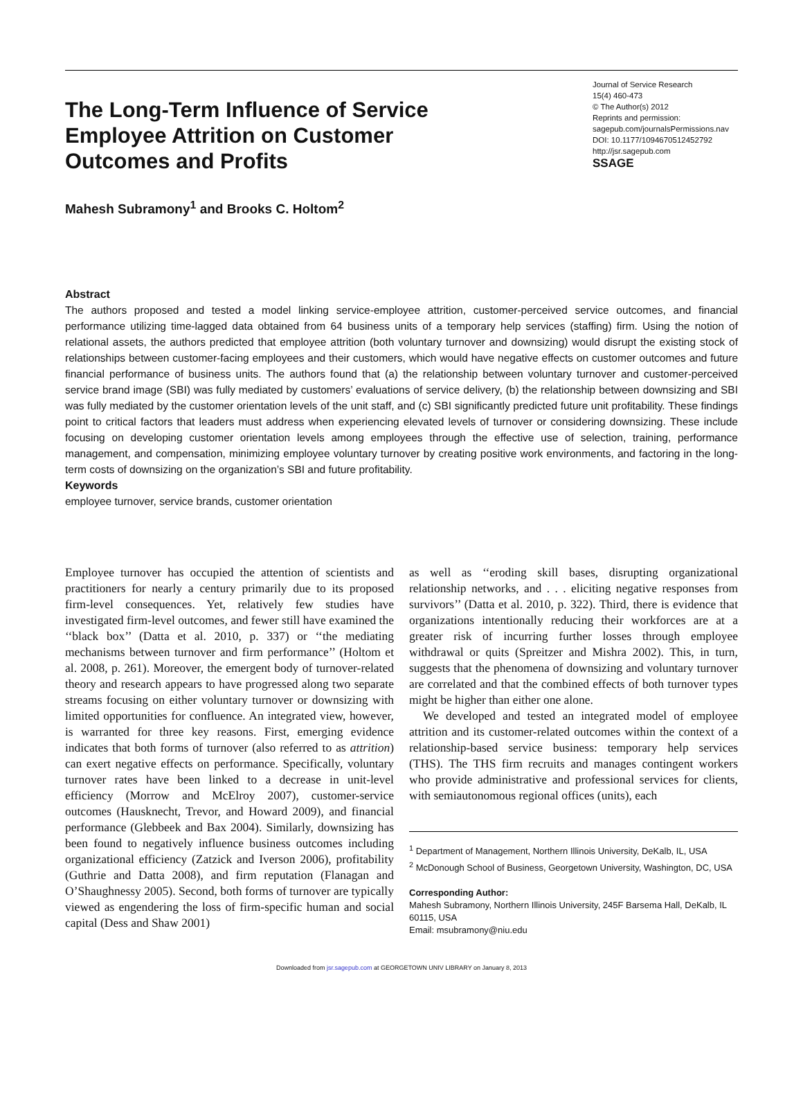The Long-Term Influence of Service Employee Attrition on Customer Outcomes and Profits
Journal of Service Research
15(4) 460-473
© The Author(s) 2012
Reprints and permission:
sagepub.com/journalsPermissions.nav
DOI: 10.1177/1094670512452792
http://jsr.sagepub.com
SSAGE
Mahesh Subramony<sup>1</sup> and Brooks C. Holtom<sup>2</sup>
Abstract
The authors proposed and tested a model linking service-employee attrition, customer-perceived service outcomes, and financial performance utilizing time-lagged data obtained from 64 business units of a temporary help services (staffing) firm. Using the notion of relational assets, the authors predicted that employee attrition (both voluntary turnover and downsizing) would disrupt the existing stock of relationships between customer-facing employees and their customers, which would have negative effects on customer outcomes and future financial performance of business units. The authors found that (a) the relationship between voluntary turnover and customer-perceived service brand image (SBI) was fully mediated by customers’ evaluations of service delivery, (b) the relationship between downsizing and SBI was fully mediated by the customer orientation levels of the unit staff, and (c) SBI significantly predicted future unit profitability. These findings point to critical factors that leaders must address when experiencing elevated levels of turnover or considering downsizing. These include focusing on developing customer orientation levels among employees through the effective use of selection, training, performance management, and compensation, minimizing employee voluntary turnover by creating positive work environments, and factoring in the long-term costs of downsizing on the organization’s SBI and future profitability.
Keywords
employee turnover, service brands, customer orientation
Employee turnover has occupied the attention of scientists and practitioners for nearly a century primarily due to its proposed firm-level consequences. Yet, relatively few studies have investigated firm-level outcomes, and fewer still have examined the ‘‘black box’’ (Datta et al. 2010, p. 337) or ‘‘the mediating mechanisms between turnover and firm performance’’ (Holtom et al. 2008, p. 261). Moreover, the emergent body of turnover-related theory and research appears to have progressed along two separate streams focusing on either voluntary turnover or downsizing with limited opportunities for confluence. An integrated view, however, is warranted for three key reasons. First, emerging evidence indicates that both forms of turnover (also referred to as attrition) can exert negative effects on performance. Specifically, voluntary turnover rates have been linked to a decrease in unit-level efficiency (Morrow and McElroy 2007), customer-service outcomes (Hausknecht, Trevor, and Howard 2009), and financial performance (Glebbeek and Bax 2004). Similarly, downsizing has been found to negatively influence business outcomes including organizational efficiency (Zatzick and Iverson 2006), profitability (Guthrie and Datta 2008), and firm reputation (Flanagan and O’Shaughnessy 2005). Second, both forms of turnover are typically viewed as engendering the loss of firm-specific human and social capital (Dess and Shaw 2001)
as well as ‘‘eroding skill bases, disrupting organizational relationship networks, and . . . eliciting negative responses from survivors’’ (Datta et al. 2010, p. 322). Third, there is evidence that organizations intentionally reducing their workforces are at a greater risk of incurring further losses through employee withdrawal or quits (Spreitzer and Mishra 2002). This, in turn, suggests that the phenomena of downsizing and voluntary turnover are correlated and that the combined effects of both turnover types might be higher than either one alone.
We developed and tested an integrated model of employee attrition and its customer-related outcomes within the context of a relationship-based service business: temporary help services (THS). The THS firm recruits and manages contingent workers who provide administrative and professional services for clients, with semiautonomous regional offices (units), each
<sup>1</sup> Department of Management, Northern Illinois University, DeKalb, IL, USA
<sup>2</sup> McDonough School of Business, Georgetown University, Washington, DC, USA
Corresponding Author:
Mahesh Subramony, Northern Illinois University, 245F Barsema Hall, DeKalb, IL 60115, USA
Email: msubramony@niu.edu
Downloaded from jsr.sagepub.com at GEORGETOWN UNIV LIBRARY on January 8, 2013